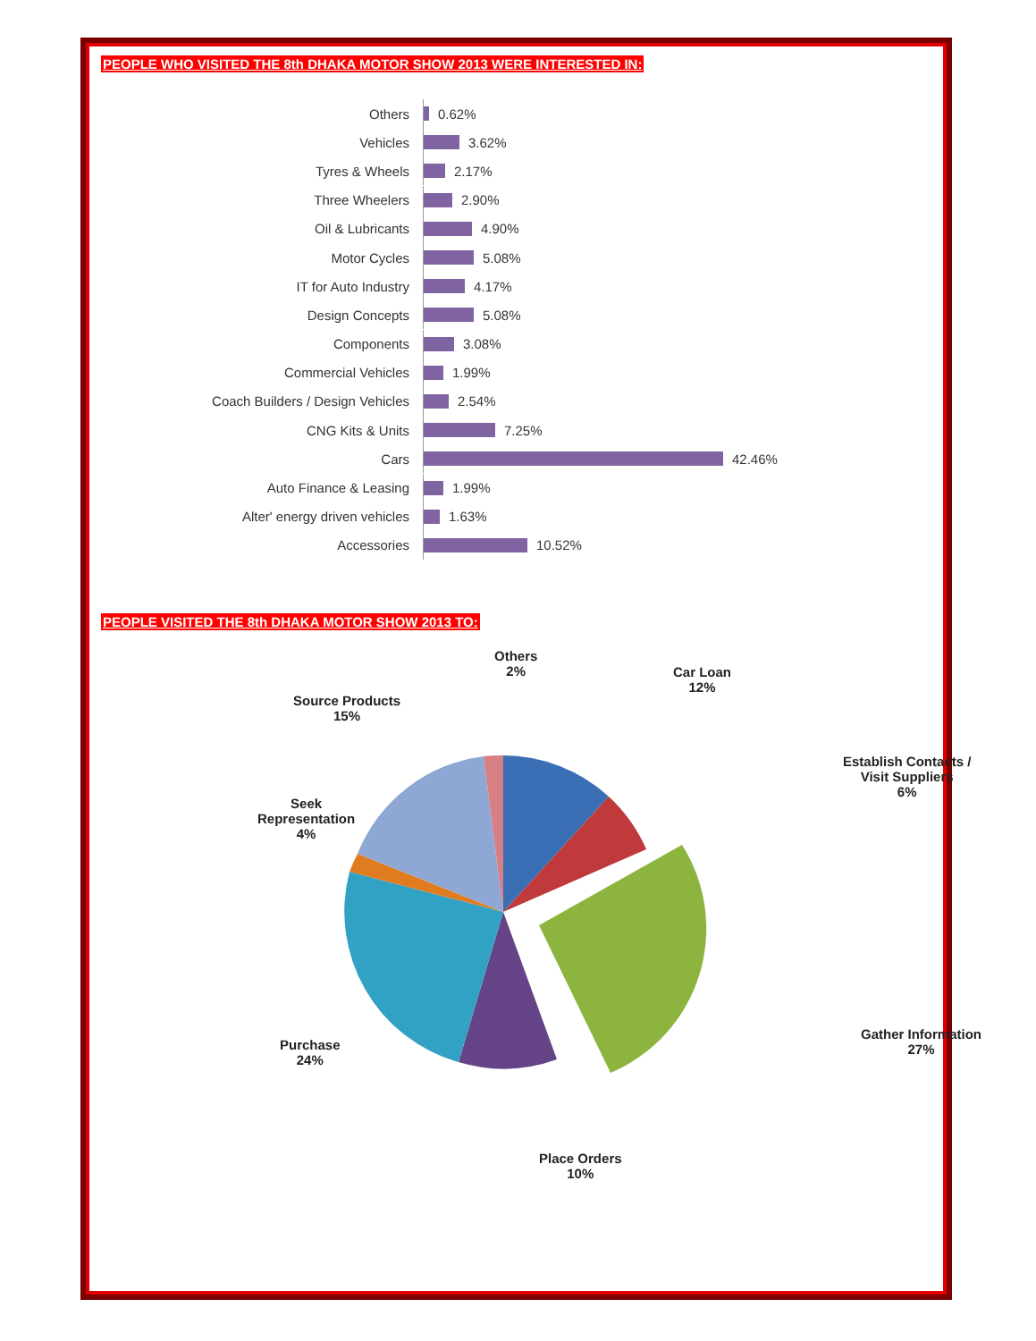PEOPLE WHO VISITED THE 8th DHAKA MOTOR SHOW 2013 WERE INTERESTED IN:
Others 0.62%
Vehicles 3.62%
Tyres & Wheels 2.17%
Three Wheelers 2.90%
Oil & Lubricants 4.90%
Motor Cycles 5.08%
IT for Auto Industry 4.17%
Design Concepts 5.08%
Components 3.08%
Commercial Vehicles 1.99%
Coach Builders / Design Vehicles 2.54%
CNG Kits & Units 7.25%
Cars 42.46%
Auto Finance & Leasing 1.99%
Alter' energy driven vehicles 1.63%
Accessories 10.52%
PEOPLE VISITED THE 8th DHAKA MOTOR SHOW 2013 TO:
Others
2%
Car Loan
12%
Source Products
15%
Establish Contacts /
Visit Suppliers
6%
Seek
Representation
4%
Purchase
24%
Gather Information
27%
Place Orders
10%